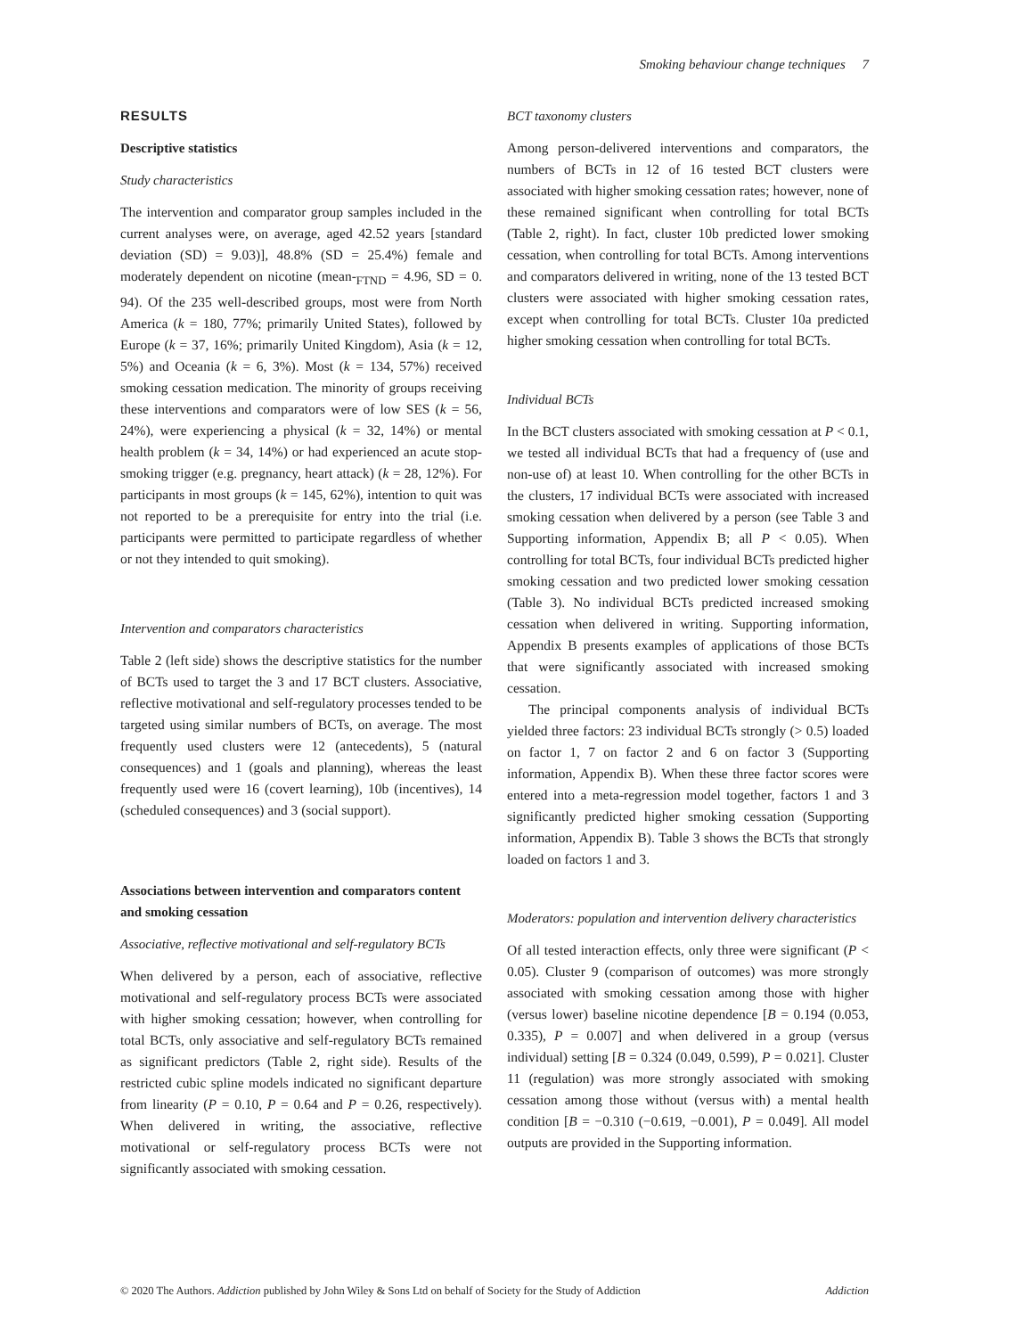Smoking behaviour change techniques 7
RESULTS
Descriptive statistics
Study characteristics
The intervention and comparator group samples included in the current analyses were, on average, aged 42.52 years [standard deviation (SD) = 9.03)], 48.8% (SD = 25.4%) female and moderately dependent on nicotine (mean-<sub>FTND</sub> = 4.96, SD = 0. 94). Of the 235 well-described groups, most were from North America (k = 180, 77%; primarily United States), followed by Europe (k = 37, 16%; primarily United Kingdom), Asia (k = 12, 5%) and Oceania (k = 6, 3%). Most (k = 134, 57%) received smoking cessation medication. The minority of groups receiving these interventions and comparators were of low SES (k = 56, 24%), were experiencing a physical (k = 32, 14%) or mental health problem (k = 34, 14%) or had experienced an acute stop-smoking trigger (e.g. pregnancy, heart attack) (k = 28, 12%). For participants in most groups (k = 145, 62%), intention to quit was not reported to be a prerequisite for entry into the trial (i.e. participants were permitted to participate regardless of whether or not they intended to quit smoking).
Intervention and comparators characteristics
Table 2 (left side) shows the descriptive statistics for the number of BCTs used to target the 3 and 17 BCT clusters. Associative, reflective motivational and self-regulatory processes tended to be targeted using similar numbers of BCTs, on average. The most frequently used clusters were 12 (antecedents), 5 (natural consequences) and 1 (goals and planning), whereas the least frequently used were 16 (covert learning), 10b (incentives), 14 (scheduled consequences) and 3 (social support).
Associations between intervention and comparators content and smoking cessation
Associative, reflective motivational and self-regulatory BCTs
When delivered by a person, each of associative, reflective motivational and self-regulatory process BCTs were associated with higher smoking cessation; however, when controlling for total BCTs, only associative and self-regulatory BCTs remained as significant predictors (Table 2, right side). Results of the restricted cubic spline models indicated no significant departure from linearity (P = 0.10, P = 0.64 and P = 0.26, respectively). When delivered in writing, the associative, reflective motivational or self-regulatory process BCTs were not significantly associated with smoking cessation.
BCT taxonomy clusters
Among person-delivered interventions and comparators, the numbers of BCTs in 12 of 16 tested BCT clusters were associated with higher smoking cessation rates; however, none of these remained significant when controlling for total BCTs (Table 2, right). In fact, cluster 10b predicted lower smoking cessation, when controlling for total BCTs. Among interventions and comparators delivered in writing, none of the 13 tested BCT clusters were associated with higher smoking cessation rates, except when controlling for total BCTs. Cluster 10a predicted higher smoking cessation when controlling for total BCTs.
Individual BCTs
In the BCT clusters associated with smoking cessation at P < 0.1, we tested all individual BCTs that had a frequency of (use and non-use of) at least 10. When controlling for the other BCTs in the clusters, 17 individual BCTs were associated with increased smoking cessation when delivered by a person (see Table 3 and Supporting information, Appendix B; all P < 0.05). When controlling for total BCTs, four individual BCTs predicted higher smoking cessation and two predicted lower smoking cessation (Table 3). No individual BCTs predicted increased smoking cessation when delivered in writing. Supporting information, Appendix B presents examples of applications of those BCTs that were significantly associated with increased smoking cessation.
The principal components analysis of individual BCTs yielded three factors: 23 individual BCTs strongly (> 0.5) loaded on factor 1, 7 on factor 2 and 6 on factor 3 (Supporting information, Appendix B). When these three factor scores were entered into a meta-regression model together, factors 1 and 3 significantly predicted higher smoking cessation (Supporting information, Appendix B). Table 3 shows the BCTs that strongly loaded on factors 1 and 3.
Moderators: population and intervention delivery characteristics
Of all tested interaction effects, only three were significant (P < 0.05). Cluster 9 (comparison of outcomes) was more strongly associated with smoking cessation among those with higher (versus lower) baseline nicotine dependence [B = 0.194 (0.053, 0.335), P = 0.007] and when delivered in a group (versus individual) setting [B = 0.324 (0.049, 0.599), P = 0.021]. Cluster 11 (regulation) was more strongly associated with smoking cessation among those without (versus with) a mental health condition [B = −0.310 (−0.619, −0.001), P = 0.049]. All model outputs are provided in the Supporting information.
© 2020 The Authors. Addiction published by John Wiley & Sons Ltd on behalf of Society for the Study of Addiction Addiction